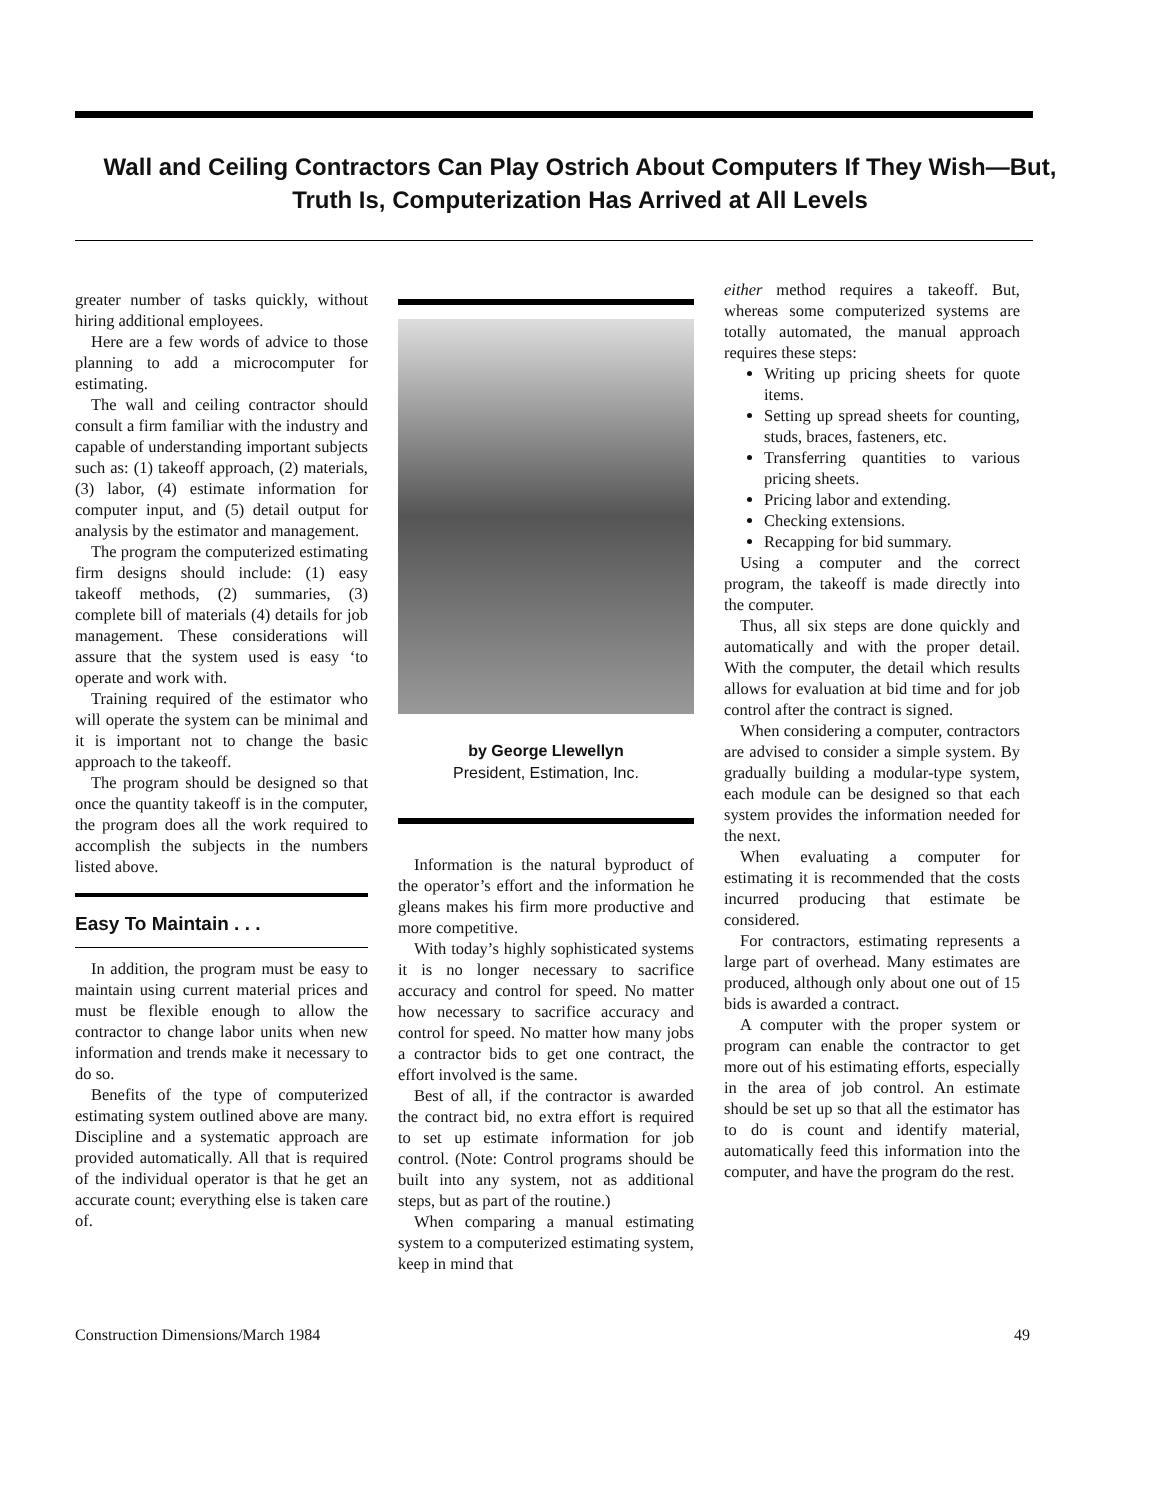Wall and Ceiling Contractors Can Play Ostrich About Computers If They Wish—But, Truth Is, Computerization Has Arrived at All Levels
greater number of tasks quickly, without hiring additional employees.
Here are a few words of advice to those planning to add a microcomputer for estimating.
The wall and ceiling contractor should consult a firm familiar with the industry and capable of understanding important subjects such as: (1) takeoff approach, (2) materials, (3) labor, (4) estimate information for computer input, and (5) detail output for analysis by the estimator and management.
The program the computerized estimating firm designs should include: (1) easy takeoff methods, (2) summaries, (3) complete bill of materials (4) details for job management. These considerations will assure that the system used is easy ‘to operate and work with.
Training required of the estimator who will operate the system can be minimal and it is important not to change the basic approach to the takeoff.
The program should be designed so that once the quantity takeoff is in the computer, the program does all the work required to accomplish the subjects in the numbers listed above.
Easy To Maintain . . .
In addition, the program must be easy to maintain using current material prices and must be flexible enough to allow the contractor to change labor units when new information and trends make it necessary to do so.
Benefits of the type of computerized estimating system outlined above are many. Discipline and a systematic approach are provided automatically. All that is required of the individual operator is that he get an accurate count; everything else is taken care of.
by George Llewellyn
President, Estimation, Inc.
Information is the natural byproduct of the operator’s effort and the information he gleans makes his firm more productive and more competitive.
With today’s highly sophisticated systems it is no longer necessary to sacrifice accuracy and control for speed. No matter how necessary to sacrifice accuracy and control for speed. No matter how many jobs a contractor bids to get one contract, the effort involved is the same.
Best of all, if the contractor is awarded the contract bid, no extra effort is required to set up estimate information for job control. (Note: Control programs should be built into any system, not as additional steps, but as part of the routine.)
When comparing a manual estimating system to a computerized estimating system, keep in mind that
either method requires a takeoff. But, whereas some computerized systems are totally automated, the manual approach requires these steps:
Writing up pricing sheets for quote items.
Setting up spread sheets for counting, studs, braces, fasteners, etc.
Transferring quantities to various pricing sheets.
Pricing labor and extending.
Checking extensions.
Recapping for bid summary.
Using a computer and the correct program, the takeoff is made directly into the computer.
Thus, all six steps are done quickly and automatically and with the proper detail. With the computer, the detail which results allows for evaluation at bid time and for job control after the contract is signed.
When considering a computer, contractors are advised to consider a simple system. By gradually building a modular-type system, each module can be designed so that each system provides the information needed for the next.
When evaluating a computer for estimating it is recommended that the costs incurred producing that estimate be considered.
For contractors, estimating represents a large part of overhead. Many estimates are produced, although only about one out of 15 bids is awarded a contract.
A computer with the proper system or program can enable the contractor to get more out of his estimating efforts, especially in the area of job control. An estimate should be set up so that all the estimator has to do is count and identify material, automatically feed this information into the computer, and have the program do the rest.
Construction Dimensions/March 1984 49